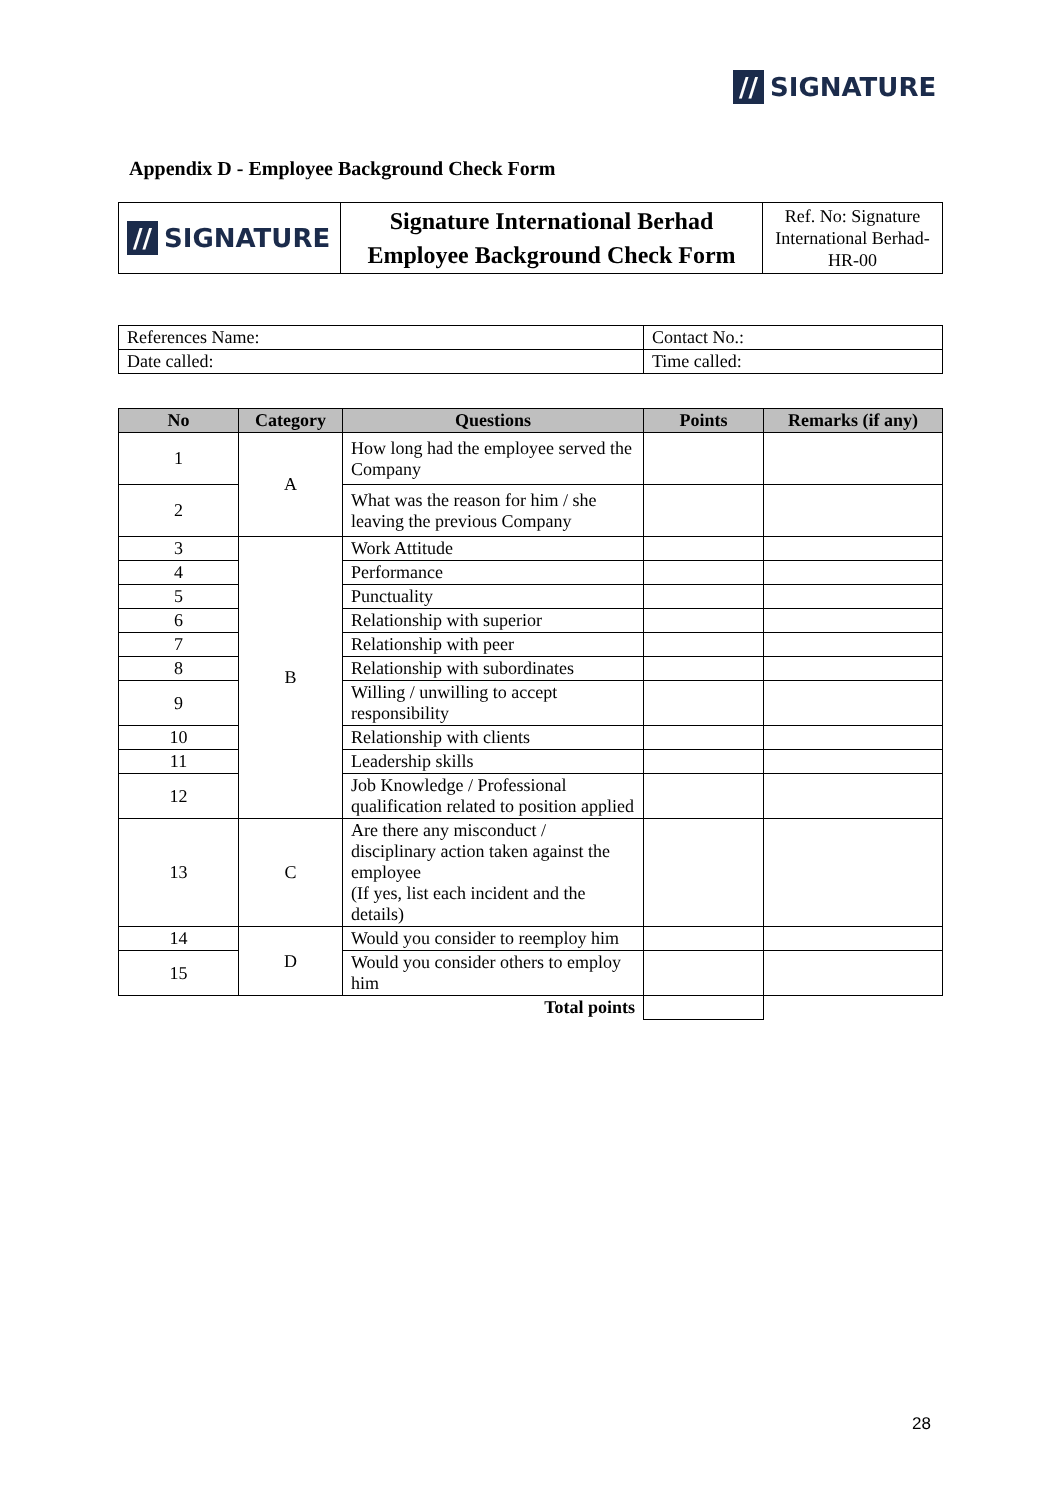// SIGNATURE
Appendix D - Employee Background Check Form
| // SIGNATURE | Signature International Berhad Employee Background Check Form | Ref. No: Signature International Berhad-HR-00 |
| References Name: | Contact No.: |
| Date called: | Time called: |
| No | Category | Questions | Points | Remarks (if any) |
| --- | --- | --- | --- | --- |
| 1 | A | How long had the employee served the Company | | |
| 2 | | What was the reason for him / she leaving the previous Company | | |
| 3 | B | Work Attitude | | |
| 4 | | Performance | | |
| 5 | | Punctuality | | |
| 6 | | Relationship with superior | | |
| 7 | | Relationship with peer | | |
| 8 | | Relationship with subordinates | | |
| 9 | | Willing / unwilling to accept responsibility | | |
| 10 | | Relationship with clients | | |
| 11 | | Leadership skills | | |
| 12 | | Job Knowledge / Professional qualification related to position applied | | |
| 13 | C | Are there any misconduct / disciplinary action taken against the employee (If yes, list each incident and the details) | | |
| 14 | D | Would you consider to reemploy him | | |
| 15 | | Would you consider others to employ him | | |
| Total points | | | | |
28